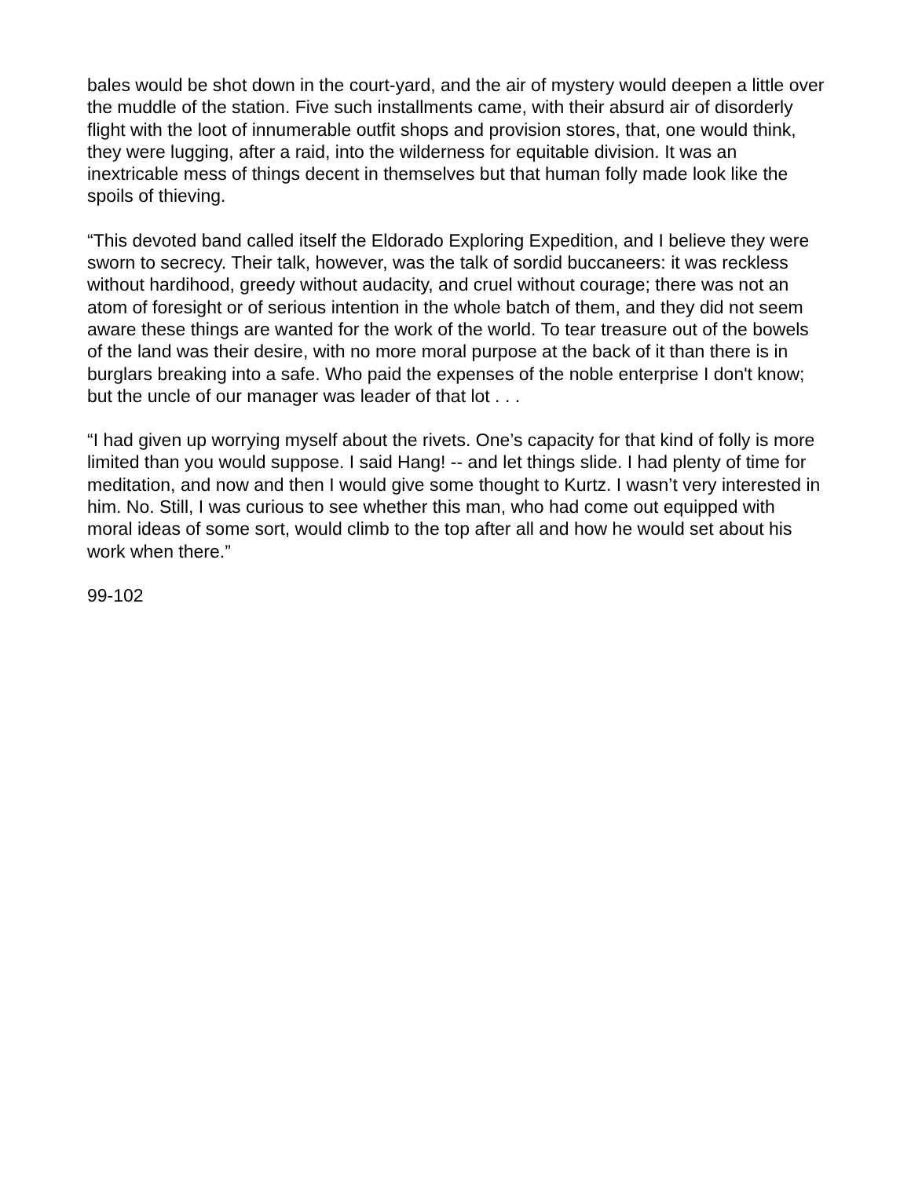bales would be shot down in the court-yard, and the air of mystery would deepen a little over the muddle of the station. Five such installments came, with their absurd air of disorderly flight with the loot of innumerable outfit shops and provision stores, that, one would think, they were lugging, after a raid, into the wilderness for equitable division. It was an inextricable mess of things decent in themselves but that human folly made look like the spoils of thieving.
“This devoted band called itself the Eldorado Exploring Expedition, and I believe they were sworn to secrecy. Their talk, however, was the talk of sordid buccaneers: it was reckless without hardihood, greedy without audacity, and cruel without courage; there was not an atom of foresight or of serious intention in the whole batch of them, and they did not seem aware these things are wanted for the work of the world. To tear treasure out of the bowels of the land was their desire, with no more moral purpose at the back of it than there is in burglars breaking into a safe. Who paid the expenses of the noble enterprise I don't know; but the uncle of our manager was leader of that lot . . .
“I had given up worrying myself about the rivets. One’s capacity for that kind of folly is more limited than you would suppose. I said Hang! -- and let things slide. I had plenty of time for meditation, and now and then I would give some thought to Kurtz. I wasn’t very interested in him. No. Still, I was curious to see whether this man, who had come out equipped with moral ideas of some sort, would climb to the top after all and how he would set about his work when there.”
99-102